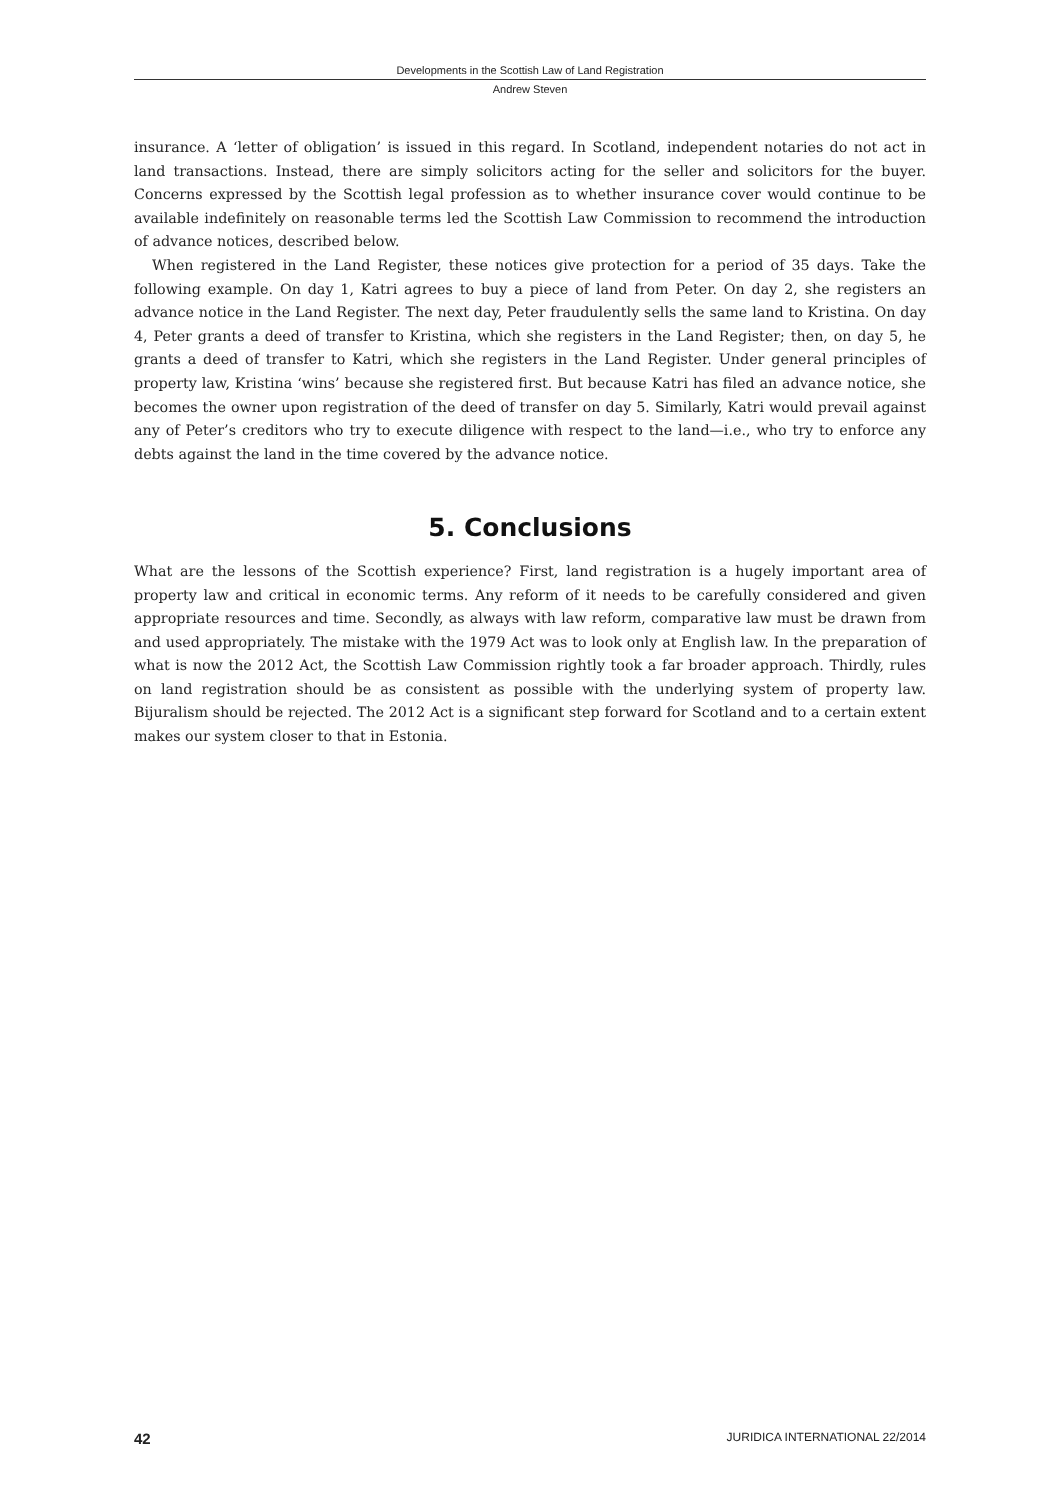Developments in the Scottish Law of Land Registration
Andrew Steven
insurance. A ‘letter of obligation’ is issued in this regard. In Scotland, independent notaries do not act in land transactions. Instead, there are simply solicitors acting for the seller and solicitors for the buyer. Concerns expressed by the Scottish legal profession as to whether insurance cover would continue to be available indefinitely on reasonable terms led the Scottish Law Commission to recommend the introduction of advance notices, described below.
When registered in the Land Register, these notices give protection for a period of 35 days. Take the following example. On day 1, Katri agrees to buy a piece of land from Peter. On day 2, she registers an advance notice in the Land Register. The next day, Peter fraudulently sells the same land to Kristina. On day 4, Peter grants a deed of transfer to Kristina, which she registers in the Land Register; then, on day 5, he grants a deed of transfer to Katri, which she registers in the Land Register. Under general principles of property law, Kristina ‘wins’ because she registered first. But because Katri has filed an advance notice, she becomes the owner upon registration of the deed of transfer on day 5. Similarly, Katri would prevail against any of Peter’s creditors who try to execute diligence with respect to the land—i.e., who try to enforce any debts against the land in the time covered by the advance notice.
5. Conclusions
What are the lessons of the Scottish experience? First, land registration is a hugely important area of property law and critical in economic terms. Any reform of it needs to be carefully considered and given appropriate resources and time. Secondly, as always with law reform, comparative law must be drawn from and used appropriately. The mistake with the 1979 Act was to look only at English law. In the preparation of what is now the 2012 Act, the Scottish Law Commission rightly took a far broader approach. Thirdly, rules on land registration should be as consistent as possible with the underlying system of property law. Bijuralism should be rejected. The 2012 Act is a significant step forward for Scotland and to a certain extent makes our system closer to that in Estonia.
42 JURIDICA INTERNATIONAL 22/2014